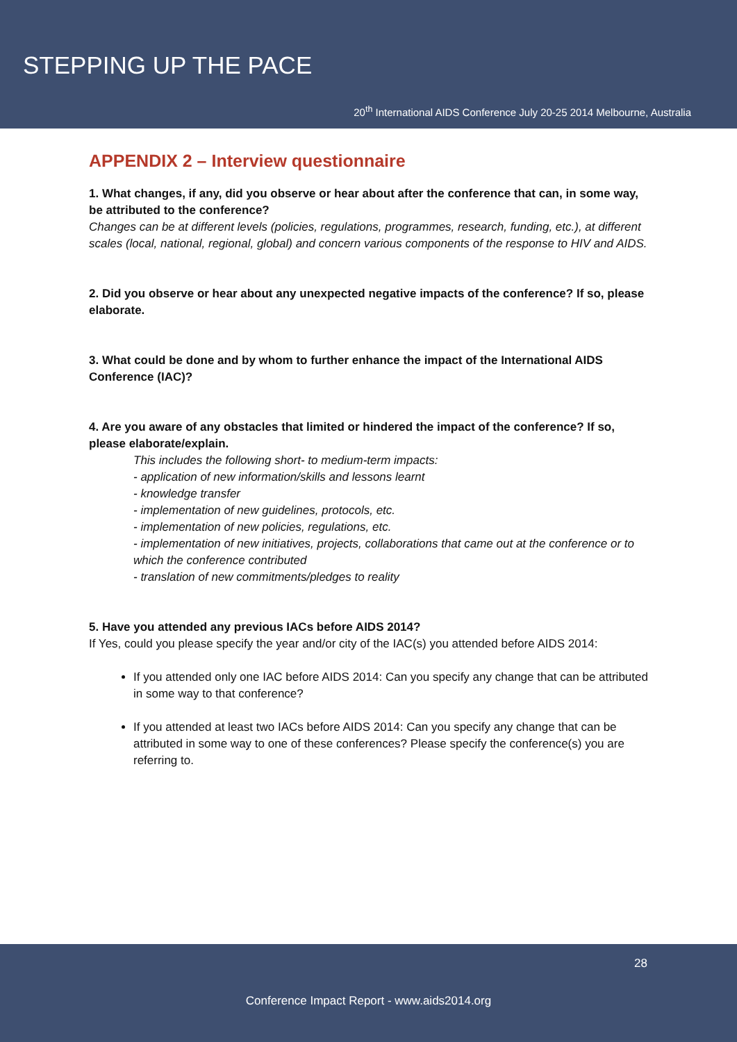STEPPING UP THE PACE
20<sup>th</sup> International AIDS Conference July 20-25 2014 Melbourne, Australia
APPENDIX 2 – Interview questionnaire
1. What changes, if any, did you observe or hear about after the conference that can, in some way, be attributed to the conference?
Changes can be at different levels (policies, regulations, programmes, research, funding, etc.), at different scales (local, national, regional, global) and concern various components of the response to HIV and AIDS.
2. Did you observe or hear about any unexpected negative impacts of the conference? If so, please elaborate.
3. What could be done and by whom to further enhance the impact of the International AIDS Conference (IAC)?
4. Are you aware of any obstacles that limited or hindered the impact of the conference? If so, please elaborate/explain.
This includes the following short- to medium-term impacts:
- application of new information/skills and lessons learnt
- knowledge transfer
- implementation of new guidelines, protocols, etc.
- implementation of new policies, regulations, etc.
- implementation of new initiatives, projects, collaborations that came out at the conference or to which the conference contributed
- translation of new commitments/pledges to reality
5. Have you attended any previous IACs before AIDS 2014?
If Yes, could you please specify the year and/or city of the IAC(s) you attended before AIDS 2014:
If you attended only one IAC before AIDS 2014: Can you specify any change that can be attributed in some way to that conference?
If you attended at least two IACs before AIDS 2014: Can you specify any change that can be attributed in some way to one of these conferences? Please specify the conference(s) you are referring to.
28
Conference Impact Report - www.aids2014.org